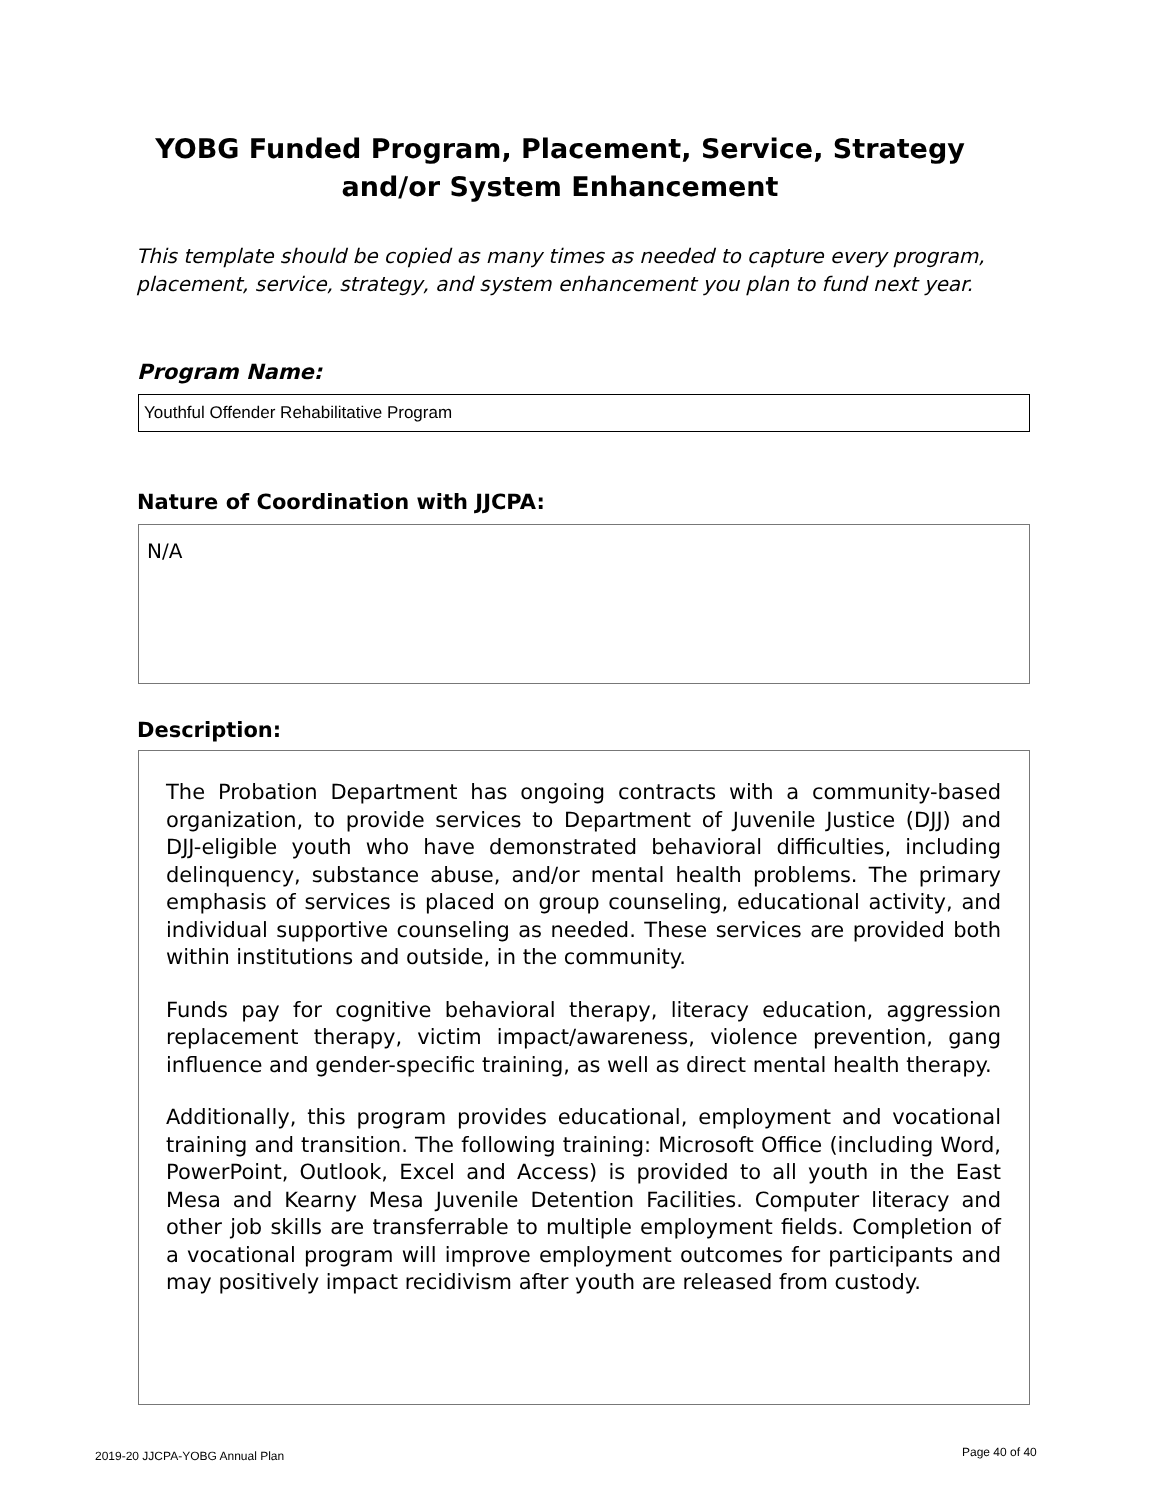YOBG Funded Program, Placement, Service, Strategy
and/or System Enhancement
This template should be copied as many times as needed to capture every program, placement, service, strategy, and system enhancement you plan to fund next year.
Program Name:
Youthful Offender Rehabilitative Program
Nature of Coordination with JJCPA:
N/A
Description:
The Probation Department has ongoing contracts with a community-based organization, to provide services to Department of Juvenile Justice (DJJ) and DJJ-eligible youth who have demonstrated behavioral difficulties, including delinquency, substance abuse, and/or mental health problems. The primary emphasis of services is placed on group counseling, educational activity, and individual supportive counseling as needed. These services are provided both within institutions and outside, in the community.
Funds pay for cognitive behavioral therapy, literacy education, aggression replacement therapy, victim impact/awareness, violence prevention, gang influence and gender-specific training, as well as direct mental health therapy.
Additionally, this program provides educational, employment and vocational training and transition. The following training: Microsoft Office (including Word, PowerPoint, Outlook, Excel and Access) is provided to all youth in the East Mesa and Kearny Mesa Juvenile Detention Facilities. Computer literacy and other job skills are transferrable to multiple employment fields. Completion of a vocational program will improve employment outcomes for participants and may positively impact recidivism after youth are released from custody.
2019-20 JJCPA-YOBG Annual Plan Page 40 of 40